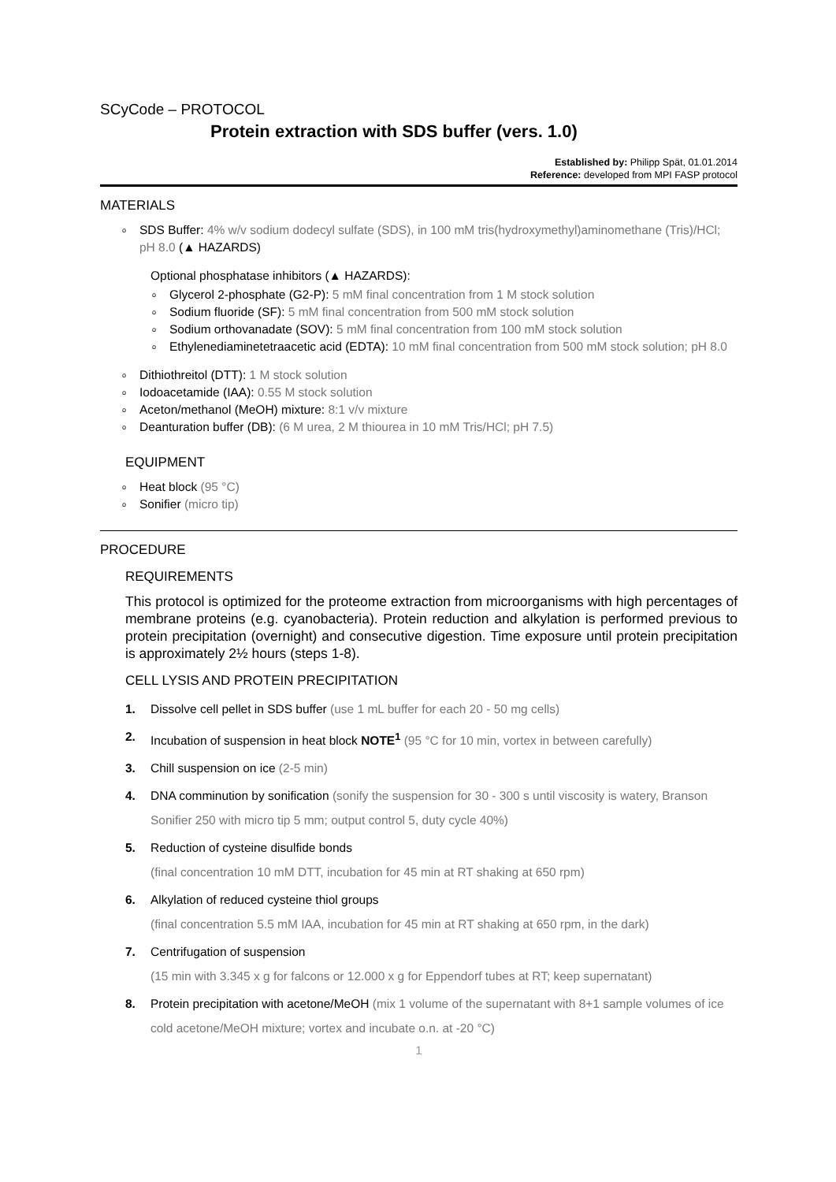SCyCode – PROTOCOL
Protein extraction with SDS buffer (vers. 1.0)
Established by: Philipp Spät, 01.01.2014
Reference: developed from MPI FASP protocol
MATERIALS
o SDS Buffer: 4% w/v sodium dodecyl sulfate (SDS), in 100 mM tris(hydroxymethyl)aminomethane (Tris)/HCl; pH 8.0 (▲ HAZARDS)
Optional phosphatase inhibitors (▲ HAZARDS):
o Glycerol 2-phosphate (G2-P): 5 mM final concentration from 1 M stock solution
o Sodium fluoride (SF): 5 mM final concentration from 500 mM stock solution
o Sodium orthovanadate (SOV): 5 mM final concentration from 100 mM stock solution
o Ethylenediaminetetraacetic acid (EDTA): 10 mM final concentration from 500 mM stock solution; pH 8.0
o Dithiothreitol (DTT): 1 M stock solution
o Iodoacetamide (IAA): 0.55 M stock solution
o Aceton/methanol (MeOH) mixture: 8:1 v/v mixture
o Deanturation buffer (DB): (6 M urea, 2 M thiourea in 10 mM Tris/HCl; pH 7.5)
EQUIPMENT
o Heat block (95 °C)
o Sonifier (micro tip)
PROCEDURE
REQUIREMENTS
This protocol is optimized for the proteome extraction from microorganisms with high percentages of membrane proteins (e.g. cyanobacteria). Protein reduction and alkylation is performed previous to protein precipitation (overnight) and consecutive digestion. Time exposure until protein precipitation is approximately 2½ hours (steps 1-8).
CELL LYSIS AND PROTEIN PRECIPITATION
1. Dissolve cell pellet in SDS buffer (use 1 mL buffer for each 20 - 50 mg cells)
2. Incubation of suspension in heat block NOTE<sup>1</sup> (95 °C for 10 min, vortex in between carefully)
3. Chill suspension on ice (2-5 min)
4. DNA comminution by sonification (sonify the suspension for 30 - 300 s until viscosity is watery, Branson Sonifier 250 with micro tip 5 mm; output control 5, duty cycle 40%)
5. Reduction of cysteine disulfide bonds
(final concentration 10 mM DTT, incubation for 45 min at RT shaking at 650 rpm)
6. Alkylation of reduced cysteine thiol groups
(final concentration 5.5 mM IAA, incubation for 45 min at RT shaking at 650 rpm, in the dark)
7. Centrifugation of suspension
(15 min with 3.345 x g for falcons or 12.000 x g for Eppendorf tubes at RT; keep supernatant)
8. Protein precipitation with acetone/MeOH (mix 1 volume of the supernatant with 8+1 sample volumes of ice cold acetone/MeOH mixture; vortex and incubate o.n. at -20 °C)
1